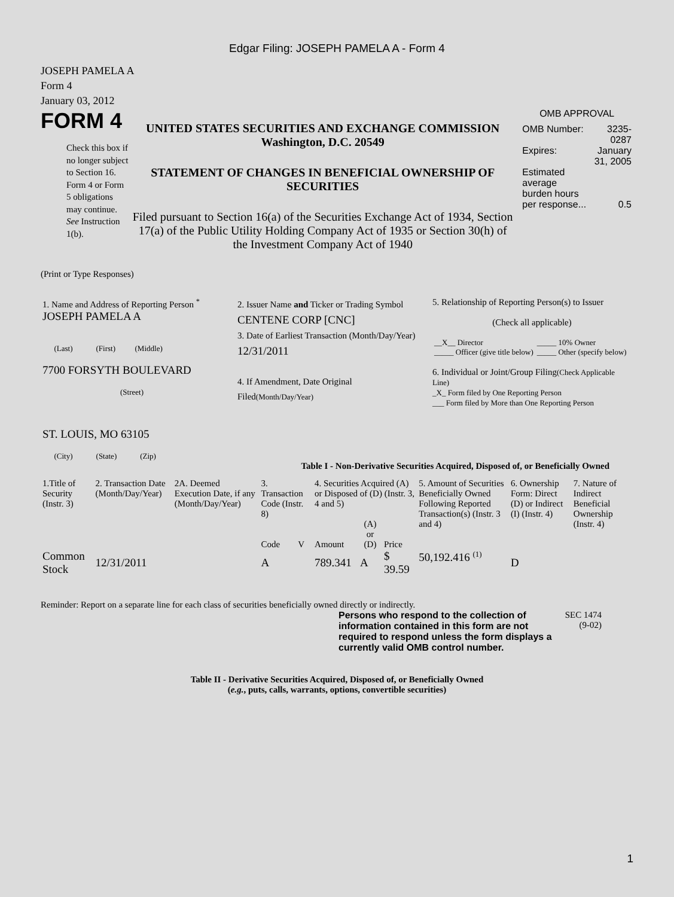Edgar Filing: JOSEPH PAMELA A - Form 4
JOSEPH PAMELA A
Form 4
January 03, 2012
FORM 4
Check this box if no longer subject to Section 16. Form 4 or Form 5 obligations may continue. See Instruction 1(b).
UNITED STATES SECURITIES AND EXCHANGE COMMISSION
Washington, D.C. 20549
STATEMENT OF CHANGES IN BENEFICIAL OWNERSHIP OF SECURITIES
Filed pursuant to Section 16(a) of the Securities Exchange Act of 1934, Section 17(a) of the Public Utility Holding Company Act of 1935 or Section 30(h) of the Investment Company Act of 1940
OMB APPROVAL
| OMB Number: | 3235-0287 |
| Expires: | January 31, 2005 |
| Estimated average burden hours per response... | 0.5 |
(Print or Type Responses)
| 1. Name and Address of Reporting Person <sup>*</sup> JOSEPH PAMELA A (Last) (First) (Middle) 7700 FORSYTH BOULEVARD (Street) ST. LOUIS, MO 63105 (City) (State) (Zip) | 2. Issuer Name and Ticker or Trading Symbol CENTENE CORP [CNC] 3. Date of Earliest Transaction (Month/Day/Year) 12/31/2011 4. If Amendment, Date Original Filed (Month/Day/Year) | 5. Relationship of Reporting Person(s) to Issuer (Check all applicable) / __X__ Director / _____ 10% Owner / / _____ Officer (give title below) / _____ Other (specify below) / 6. Individual or Joint/Group Filing (Check Applicable Line) _X_ Form filed by One Reporting Person ___ Form filed by More than One Reporting Person |
Table I - Non-Derivative Securities Acquired, Disposed of, or Beneficially Owned
| 1.Title of Security (Instr. 3) | 2. Transaction Date (Month/Day/Year) | 2A. Deemed Execution Date, if any (Month/Day/Year) | 3. Transaction Code (Instr. 8) | | 4. Securities Acquired (A) or Disposed of (D) (Instr. 3, 4 and 5) | | | 5. Amount of Securities Beneficially Owned Following Reported Transaction(s) (Instr. 3 and 4) | 6. Ownership Form: Direct (D) or Indirect (I) (Instr. 4) | 7. Nature of Indirect Beneficial Ownership (Instr. 4) |
| | | | Code | V | Amount | (A) or (D) | Price | | | |
| Common Stock | 12/31/2011 | | A | | 789.341 | A | $ 39.59 | 50,192.416 <sup>(1)</sup> | D | |
Reminder: Report on a separate line for each class of securities beneficially owned directly or indirectly.
Persons who respond to the collection of information contained in this form are not required to respond unless the form displays a currently valid OMB control number.
SEC 1474 (9-02)
Table II - Derivative Securities Acquired, Disposed of, or Beneficially Owned
(e.g., puts, calls, warrants, options, convertible securities)
1